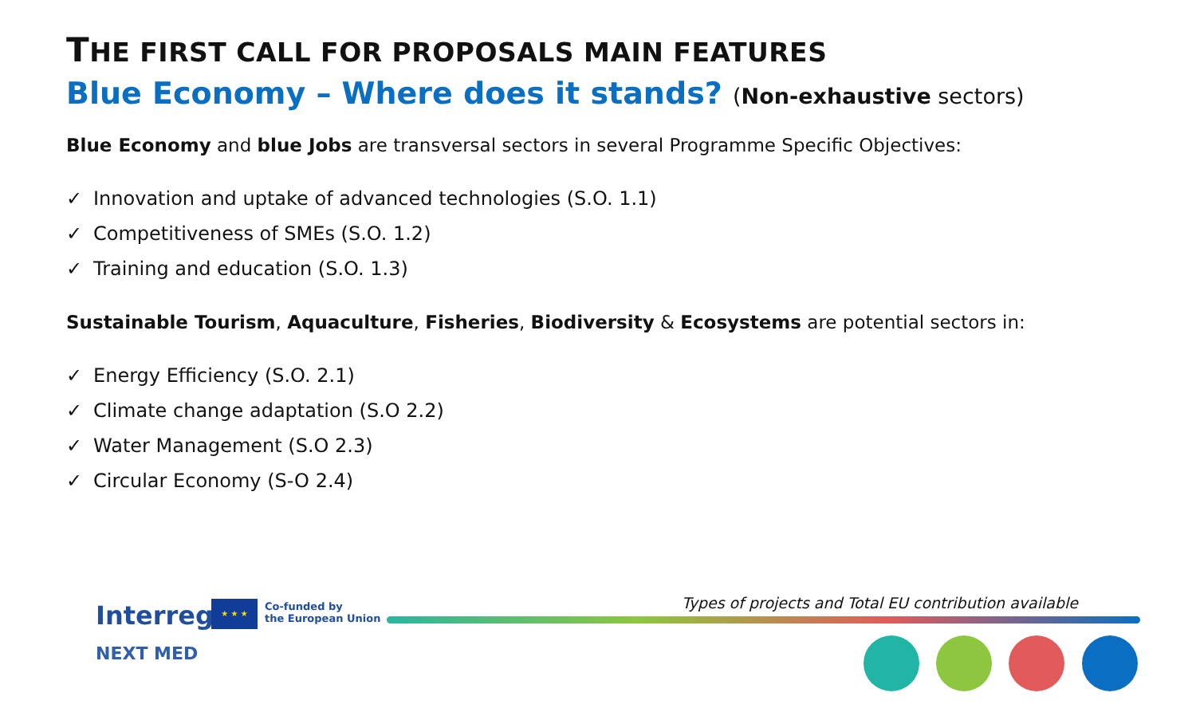THE FIRST CALL FOR PROPOSALS MAIN FEATURES
Blue Economy – Where does it stands? (Non-exhaustive sectors)
Blue Economy and blue Jobs are transversal sectors in several Programme Specific Objectives:
✓ Innovation and uptake of advanced technologies (S.O. 1.1)
✓ Competitiveness of SMEs (S.O. 1.2)
✓ Training and education (S.O. 1.3)
Sustainable Tourism, Aquaculture, Fisheries, Biodiversity & Ecosystems are potential sectors in:
✓ Energy Efficiency (S.O. 2.1)
✓ Climate change adaptation (S.O 2.2)
✓ Water Management (S.O 2.3)
✓ Circular Economy (S-O 2.4)
Interreg
NEXT MED
★ ★ ★
Co-funded by
the European Union
Types of projects and Total EU contribution available